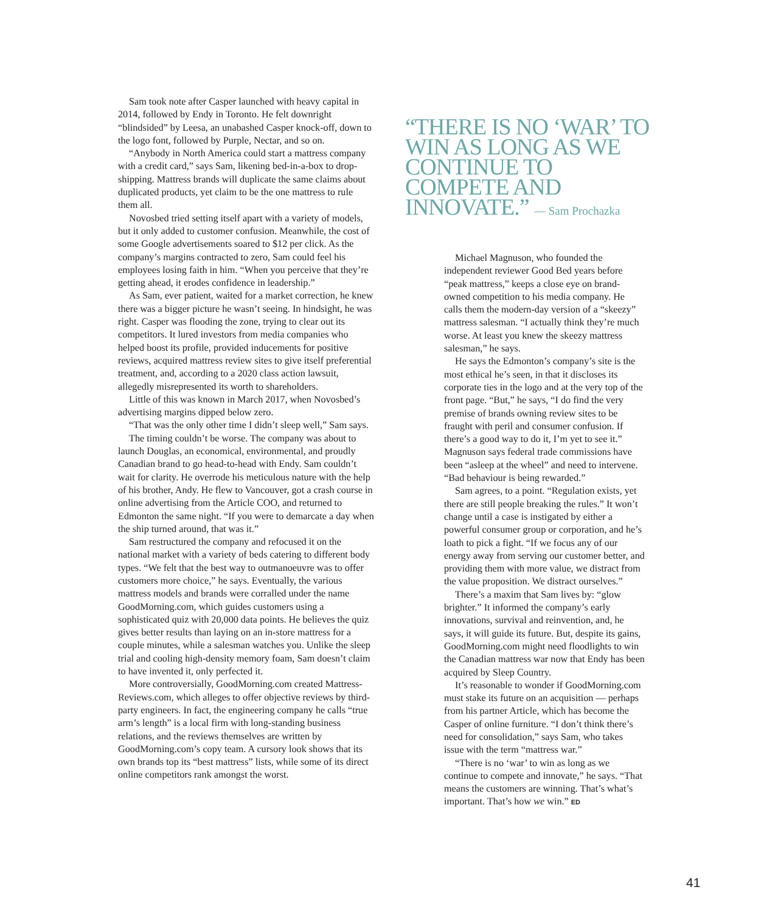Sam took note after Casper launched with heavy capital in 2014, followed by Endy in Toronto. He felt downright “blindsided” by Leesa, an unabashed Casper knock-off, down to the logo font, followed by Purple, Nectar, and so on.
“Anybody in North America could start a mattress company with a credit card,” says Sam, likening bed-in-a-box to drop-shipping. Mattress brands will duplicate the same claims about duplicated products, yet claim to be the one mattress to rule them all.
Novosbed tried setting itself apart with a variety of models, but it only added to customer confusion. Meanwhile, the cost of some Google advertisements soared to $12 per click. As the company’s margins contracted to zero, Sam could feel his employees losing faith in him. “When you perceive that they’re getting ahead, it erodes confidence in leadership.”
As Sam, ever patient, waited for a market correction, he knew there was a bigger picture he wasn’t seeing. In hindsight, he was right. Casper was flooding the zone, trying to clear out its competitors. It lured investors from media companies who helped boost its profile, provided inducements for positive reviews, acquired mattress review sites to give itself preferential treatment, and, according to a 2020 class action lawsuit, allegedly misrepresented its worth to shareholders.
Little of this was known in March 2017, when Novosbed’s advertising margins dipped below zero.
“That was the only other time I didn’t sleep well,” Sam says.
The timing couldn’t be worse. The company was about to launch Douglas, an economical, environmental, and proudly Canadian brand to go head-to-head with Endy. Sam couldn’t wait for clarity. He overrode his meticulous nature with the help of his brother, Andy. He flew to Vancouver, got a crash course in online advertising from the Article COO, and returned to Edmonton the same night. “If you were to demarcate a day when the ship turned around, that was it.”
Sam restructured the company and refocused it on the national market with a variety of beds catering to different body types. “We felt that the best way to outmanoeuvre was to offer customers more choice,” he says. Eventually, the various mattress models and brands were corralled under the name GoodMorning.com, which guides customers using a sophisticated quiz with 20,000 data points. He believes the quiz gives better results than laying on an in-store mattress for a couple minutes, while a salesman watches you. Unlike the sleep trial and cooling high-density memory foam, Sam doesn’t claim to have invented it, only perfected it.
More controversially, GoodMorning.com created Mattress-Reviews.com, which alleges to offer objective reviews by third-party engineers. In fact, the engineering company he calls “true arm’s length” is a local firm with long-standing business relations, and the reviews themselves are written by GoodMorning.com’s copy team. A cursory look shows that its own brands top its “best mattress” lists, while some of its direct online competitors rank amongst the worst.
“THERE IS NO ‘WAR’ TO WIN AS LONG AS WE CONTINUE TO COMPETE AND INNOVATE.” — Sam Prochazka
Michael Magnuson, who founded the independent reviewer Good Bed years before “peak mattress,” keeps a close eye on brand-owned competition to his media company. He calls them the modern-day version of a “skeezy” mattress salesman. “I actually think they’re much worse. At least you knew the skeezy mattress salesman,” he says.
He says the Edmonton’s company’s site is the most ethical he’s seen, in that it discloses its corporate ties in the logo and at the very top of the front page. “But,” he says, “I do find the very premise of brands owning review sites to be fraught with peril and consumer confusion. If there’s a good way to do it, I’m yet to see it.” Magnuson says federal trade commissions have been “asleep at the wheel” and need to intervene. “Bad behaviour is being rewarded.”
Sam agrees, to a point. “Regulation exists, yet there are still people breaking the rules.” It won’t change until a case is instigated by either a powerful consumer group or corporation, and he’s loath to pick a fight. “If we focus any of our energy away from serving our customer better, and providing them with more value, we distract from the value proposition. We distract ourselves.”
There’s a maxim that Sam lives by: “glow brighter.” It informed the company’s early innovations, survival and reinvention, and, he says, it will guide its future. But, despite its gains, GoodMorning.com might need floodlights to win the Canadian mattress war now that Endy has been acquired by Sleep Country.
It’s reasonable to wonder if GoodMorning.com must stake its future on an acquisition — perhaps from his partner Article, which has become the Casper of online furniture. “I don’t think there’s need for consolidation,” says Sam, who takes issue with the term “mattress war.”
“There is no ‘war’ to win as long as we continue to compete and innovate,” he says. “That means the customers are winning. That’s what’s important. That’s how we win.” ED
41